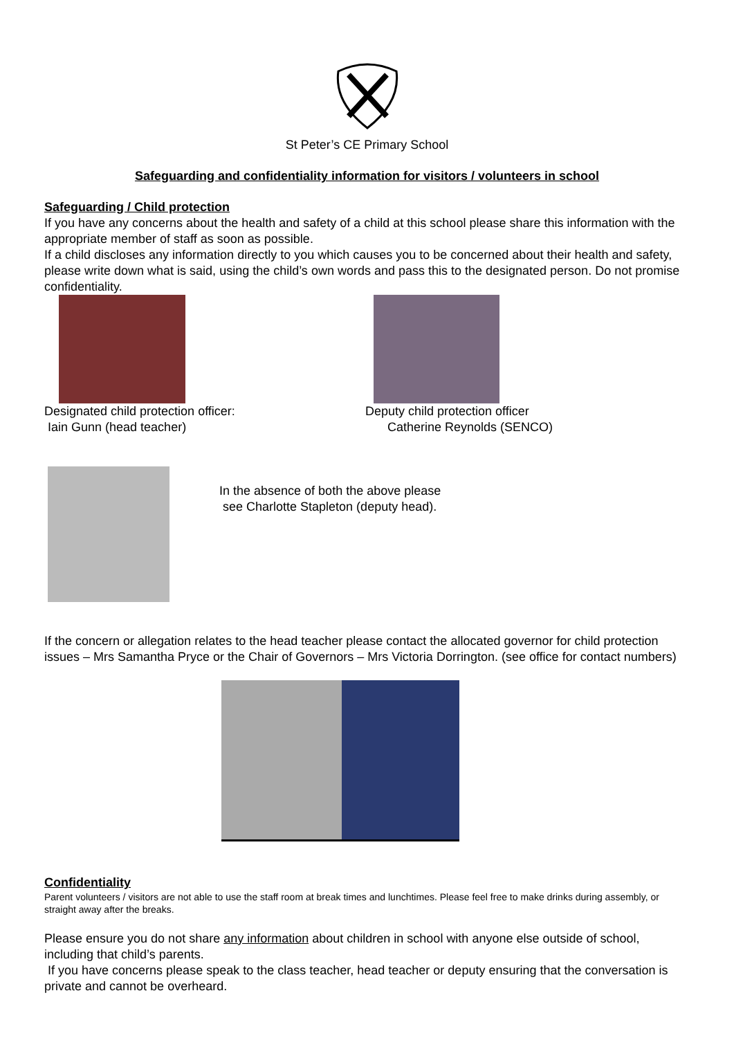St Peter’s CE Primary School
Safeguarding and confidentiality information for visitors / volunteers in school
Safeguarding / Child protection
If you have any concerns about the health and safety of a child at this school please share this information with the appropriate member of staff as soon as possible.
If a child discloses any information directly to you which causes you to be concerned about their health and safety, please write down what is said, using the child’s own words and pass this to the designated person. Do not promise confidentiality.
Designated child protection officer:
Iain Gunn (head teacher)
Deputy child protection officer
Catherine Reynolds (SENCO)
In the absence of both the above please
see Charlotte Stapleton (deputy head).
If the concern or allegation relates to the head teacher please contact the allocated governor for child protection issues – Mrs Samantha Pryce or the Chair of Governors – Mrs Victoria Dorrington. (see office for contact numbers)
Confidentiality
Parent volunteers / visitors are not able to use the staff room at break times and lunchtimes. Please feel free to make drinks during assembly, or straight away after the breaks.
Please ensure you do not share any information about children in school with anyone else outside of school, including that child’s parents.
If you have concerns please speak to the class teacher, head teacher or deputy ensuring that the conversation is private and cannot be overheard.